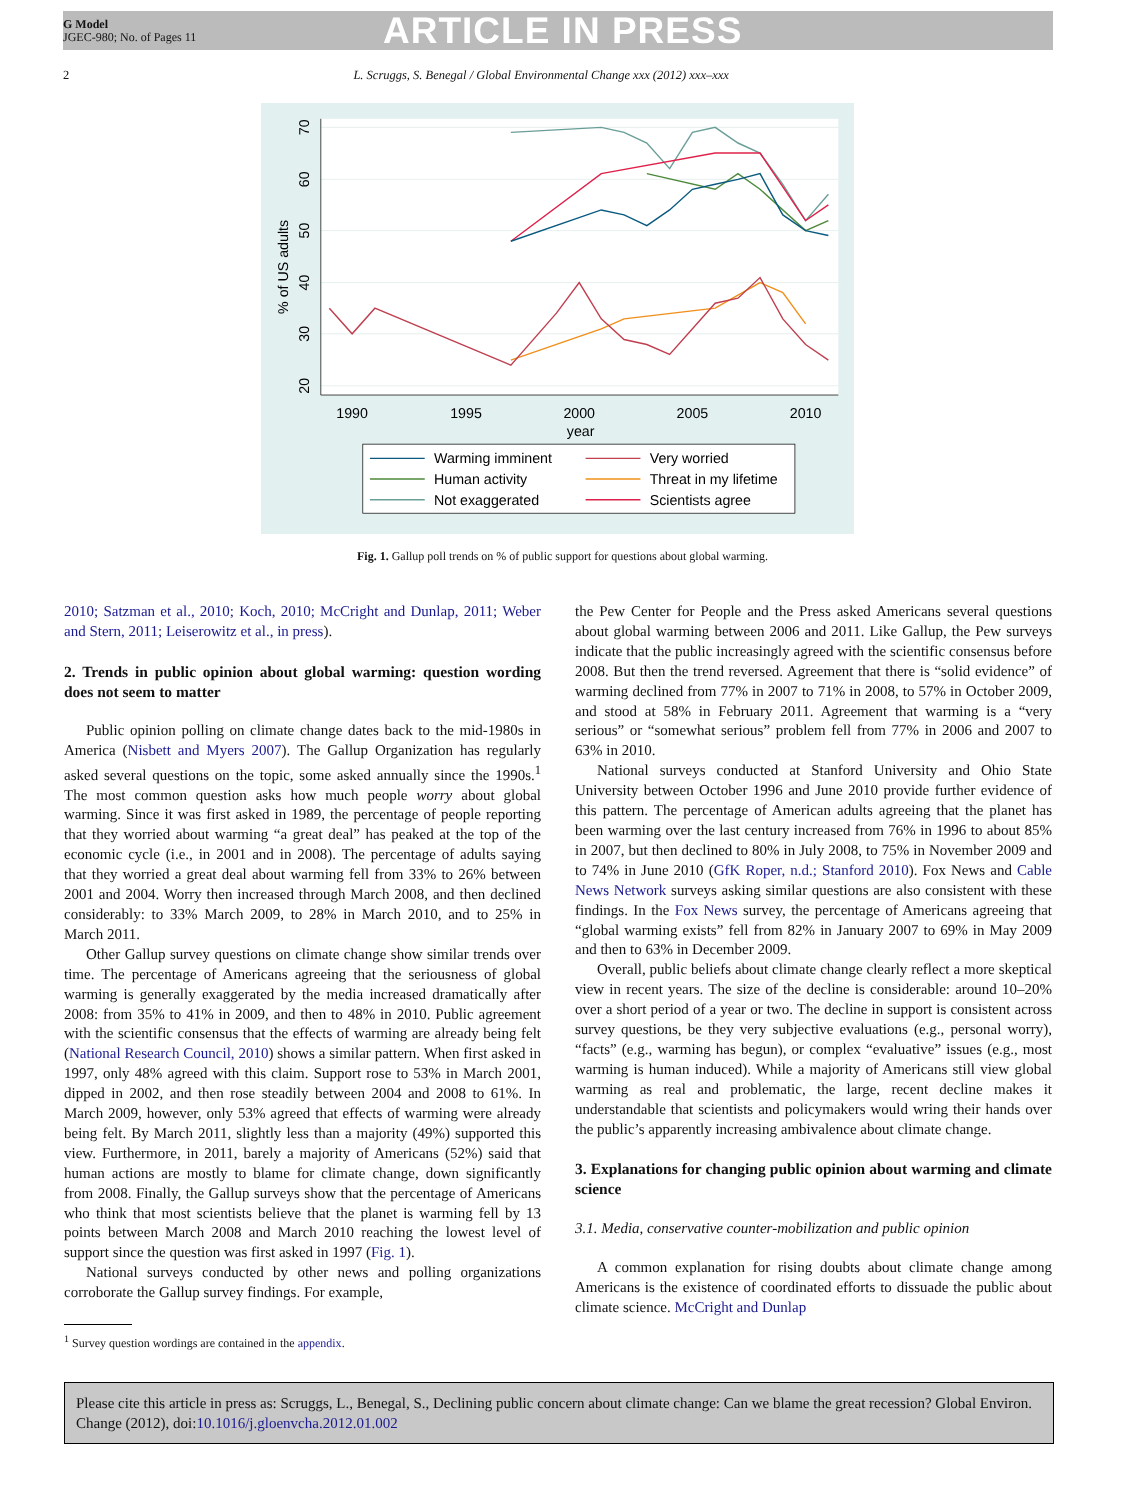G Model
JGEC-980; No. of Pages 11
ARTICLE IN PRESS
2 L. Scruggs, S. Benegal / Global Environmental Change xxx (2012) xxx–xxx
1990
1995
2000
2005
2010
year
20
30
40
50
60
70
% of US adults
Warming imminent
Human activity
Not exaggerated
Very worried
Threat in my lifetime
Scientists agree
Fig. 1. Gallup poll trends on % of public support for questions about global warming.
2010; Satzman et al., 2010; Koch, 2010; McCright and Dunlap, 2011; Weber and Stern, 2011; Leiserowitz et al., in press).
2. Trends in public opinion about global warming: question wording does not seem to matter
Public opinion polling on climate change dates back to the mid-1980s in America (Nisbett and Myers 2007). The Gallup Organization has regularly asked several questions on the topic, some asked annually since the 1990s.<sup>1</sup> The most common question asks how much people worry about global warming. Since it was first asked in 1989, the percentage of people reporting that they worried about warming “a great deal” has peaked at the top of the economic cycle (i.e., in 2001 and in 2008). The percentage of adults saying that they worried a great deal about warming fell from 33% to 26% between 2001 and 2004. Worry then increased through March 2008, and then declined considerably: to 33% March 2009, to 28% in March 2010, and to 25% in March 2011.
Other Gallup survey questions on climate change show similar trends over time. The percentage of Americans agreeing that the seriousness of global warming is generally exaggerated by the media increased dramatically after 2008: from 35% to 41% in 2009, and then to 48% in 2010. Public agreement with the scientific consensus that the effects of warming are already being felt (National Research Council, 2010) shows a similar pattern. When first asked in 1997, only 48% agreed with this claim. Support rose to 53% in March 2001, dipped in 2002, and then rose steadily between 2004 and 2008 to 61%. In March 2009, however, only 53% agreed that effects of warming were already being felt. By March 2011, slightly less than a majority (49%) supported this view. Furthermore, in 2011, barely a majority of Americans (52%) said that human actions are mostly to blame for climate change, down significantly from 2008. Finally, the Gallup surveys show that the percentage of Americans who think that most scientists believe that the planet is warming fell by 13 points between March 2008 and March 2010 reaching the lowest level of support since the question was first asked in 1997 (Fig. 1).
National surveys conducted by other news and polling organizations corroborate the Gallup survey findings. For example,
<sup>1</sup> Survey question wordings are contained in the appendix.
the Pew Center for People and the Press asked Americans several questions about global warming between 2006 and 2011. Like Gallup, the Pew surveys indicate that the public increasingly agreed with the scientific consensus before 2008. But then the trend reversed. Agreement that there is “solid evidence” of warming declined from 77% in 2007 to 71% in 2008, to 57% in October 2009, and stood at 58% in February 2011. Agreement that warming is a “very serious” or “somewhat serious” problem fell from 77% in 2006 and 2007 to 63% in 2010.
National surveys conducted at Stanford University and Ohio State University between October 1996 and June 2010 provide further evidence of this pattern. The percentage of American adults agreeing that the planet has been warming over the last century increased from 76% in 1996 to about 85% in 2007, but then declined to 80% in July 2008, to 75% in November 2009 and to 74% in June 2010 (GfK Roper, n.d.; Stanford 2010). Fox News and Cable News Network surveys asking similar questions are also consistent with these findings. In the Fox News survey, the percentage of Americans agreeing that “global warming exists” fell from 82% in January 2007 to 69% in May 2009 and then to 63% in December 2009.
Overall, public beliefs about climate change clearly reflect a more skeptical view in recent years. The size of the decline is considerable: around 10–20% over a short period of a year or two. The decline in support is consistent across survey questions, be they very subjective evaluations (e.g., personal worry), “facts” (e.g., warming has begun), or complex “evaluative” issues (e.g., most warming is human induced). While a majority of Americans still view global warming as real and problematic, the large, recent decline makes it understandable that scientists and policymakers would wring their hands over the public’s apparently increasing ambivalence about climate change.
3. Explanations for changing public opinion about warming and climate science
3.1. Media, conservative counter-mobilization and public opinion
A common explanation for rising doubts about climate change among Americans is the existence of coordinated efforts to dissuade the public about climate science. McCright and Dunlap
Please cite this article in press as: Scruggs, L., Benegal, S., Declining public concern about climate change: Can we blame the great recession? Global Environ. Change (2012), doi:10.1016/j.gloenvcha.2012.01.002